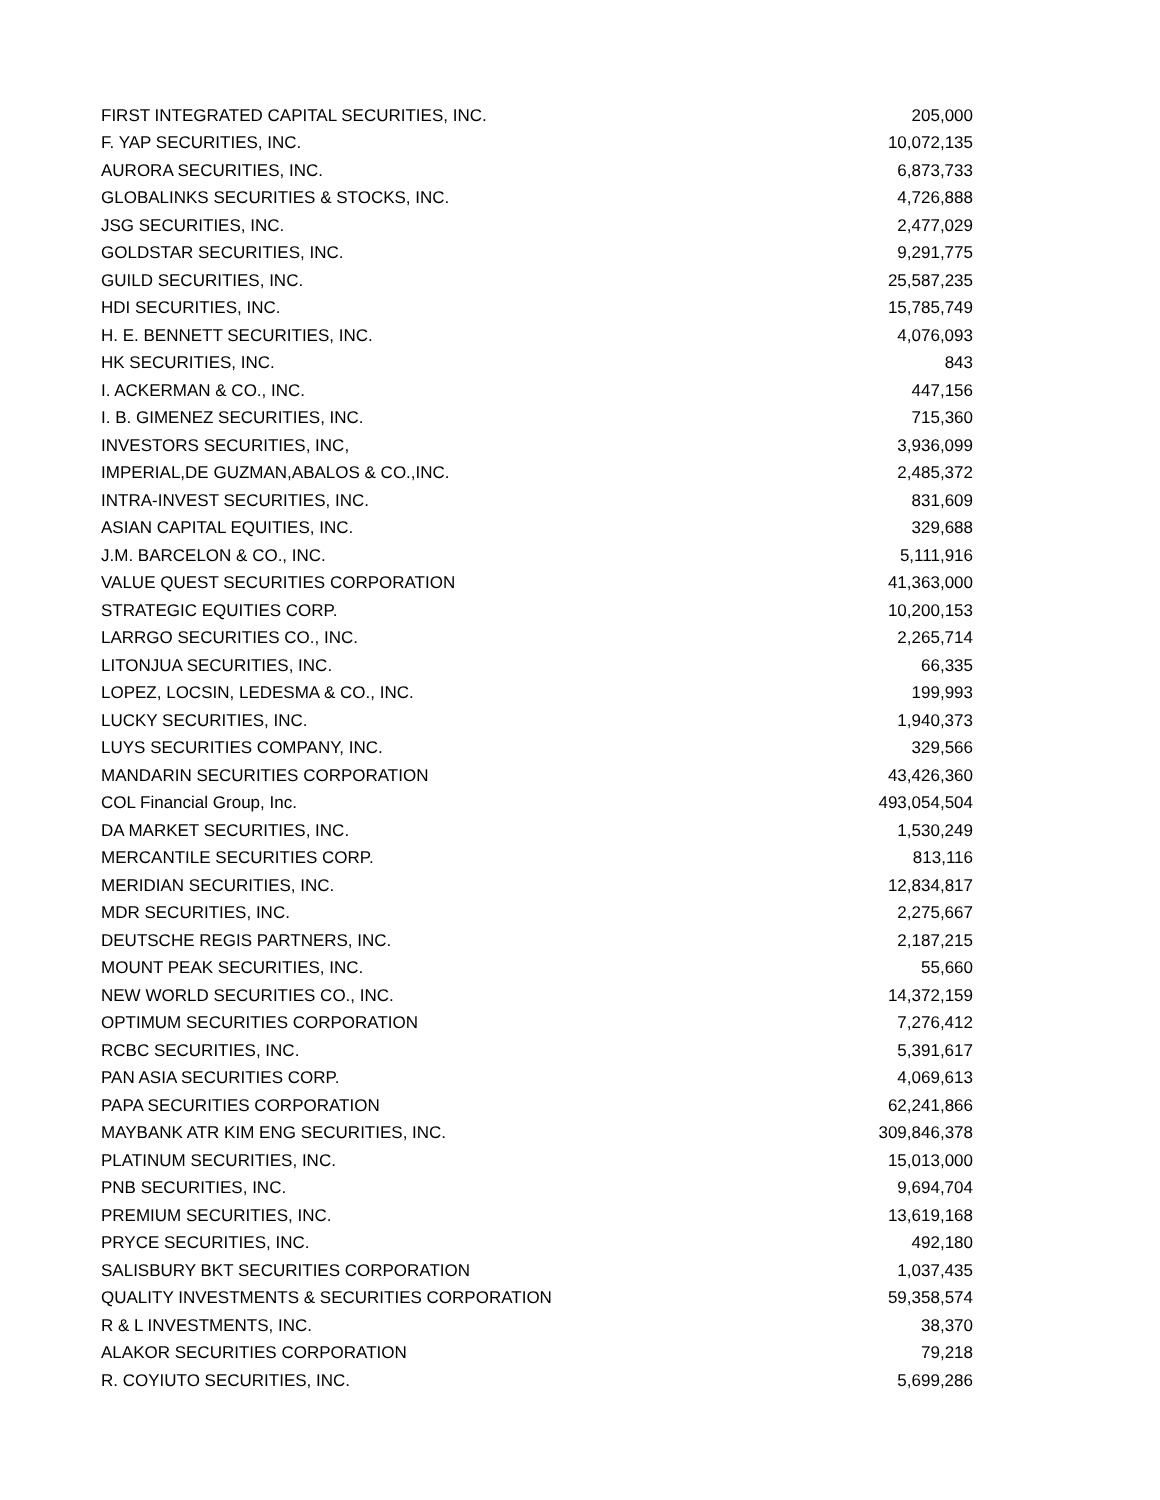| FIRST INTEGRATED CAPITAL SECURITIES, INC. | 205,000 |
| F. YAP SECURITIES, INC. | 10,072,135 |
| AURORA SECURITIES, INC. | 6,873,733 |
| GLOBALINKS SECURITIES & STOCKS, INC. | 4,726,888 |
| JSG SECURITIES, INC. | 2,477,029 |
| GOLDSTAR SECURITIES, INC. | 9,291,775 |
| GUILD SECURITIES, INC. | 25,587,235 |
| HDI SECURITIES, INC. | 15,785,749 |
| H. E. BENNETT SECURITIES, INC. | 4,076,093 |
| HK SECURITIES, INC. | 843 |
| I. ACKERMAN & CO., INC. | 447,156 |
| I. B. GIMENEZ SECURITIES, INC. | 715,360 |
| INVESTORS SECURITIES, INC, | 3,936,099 |
| IMPERIAL,DE GUZMAN,ABALOS & CO.,INC. | 2,485,372 |
| INTRA-INVEST SECURITIES, INC. | 831,609 |
| ASIAN CAPITAL EQUITIES, INC. | 329,688 |
| J.M. BARCELON & CO., INC. | 5,111,916 |
| VALUE QUEST SECURITIES CORPORATION | 41,363,000 |
| STRATEGIC EQUITIES CORP. | 10,200,153 |
| LARRGO SECURITIES CO., INC. | 2,265,714 |
| LITONJUA SECURITIES, INC. | 66,335 |
| LOPEZ, LOCSIN, LEDESMA & CO., INC. | 199,993 |
| LUCKY SECURITIES, INC. | 1,940,373 |
| LUYS SECURITIES COMPANY, INC. | 329,566 |
| MANDARIN SECURITIES CORPORATION | 43,426,360 |
| COL Financial Group, Inc. | 493,054,504 |
| DA MARKET SECURITIES, INC. | 1,530,249 |
| MERCANTILE SECURITIES CORP. | 813,116 |
| MERIDIAN SECURITIES, INC. | 12,834,817 |
| MDR SECURITIES, INC. | 2,275,667 |
| DEUTSCHE REGIS PARTNERS, INC. | 2,187,215 |
| MOUNT PEAK SECURITIES, INC. | 55,660 |
| NEW WORLD SECURITIES CO., INC. | 14,372,159 |
| OPTIMUM SECURITIES CORPORATION | 7,276,412 |
| RCBC SECURITIES, INC. | 5,391,617 |
| PAN ASIA SECURITIES CORP. | 4,069,613 |
| PAPA SECURITIES CORPORATION | 62,241,866 |
| MAYBANK ATR KIM ENG SECURITIES, INC. | 309,846,378 |
| PLATINUM SECURITIES, INC. | 15,013,000 |
| PNB SECURITIES, INC. | 9,694,704 |
| PREMIUM SECURITIES, INC. | 13,619,168 |
| PRYCE SECURITIES, INC. | 492,180 |
| SALISBURY BKT SECURITIES CORPORATION | 1,037,435 |
| QUALITY INVESTMENTS & SECURITIES CORPORATION | 59,358,574 |
| R & L INVESTMENTS, INC. | 38,370 |
| ALAKOR SECURITIES CORPORATION | 79,218 |
| R. COYIUTO SECURITIES, INC. | 5,699,286 |